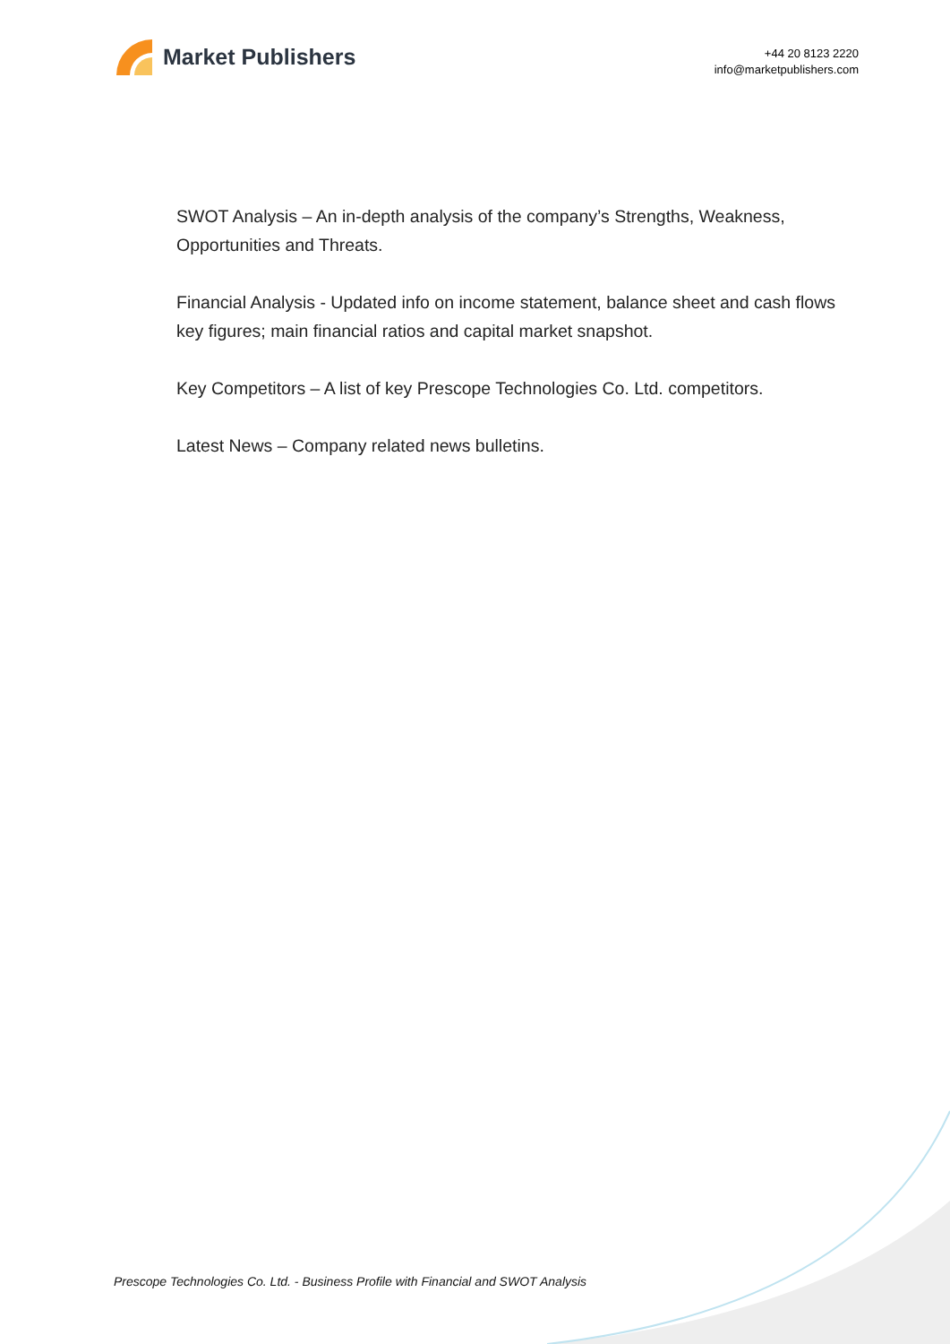Market Publishers
+44 20 8123 2220
info@marketpublishers.com
SWOT Analysis – An in-depth analysis of the company’s Strengths, Weakness, Opportunities and Threats.
Financial Analysis - Updated info on income statement, balance sheet and cash flows key figures; main financial ratios and capital market snapshot.
Key Competitors – A list of key Prescope Technologies Co. Ltd. competitors.
Latest News – Company related news bulletins.
Prescope Technologies Co. Ltd. - Business Profile with Financial and SWOT Analysis